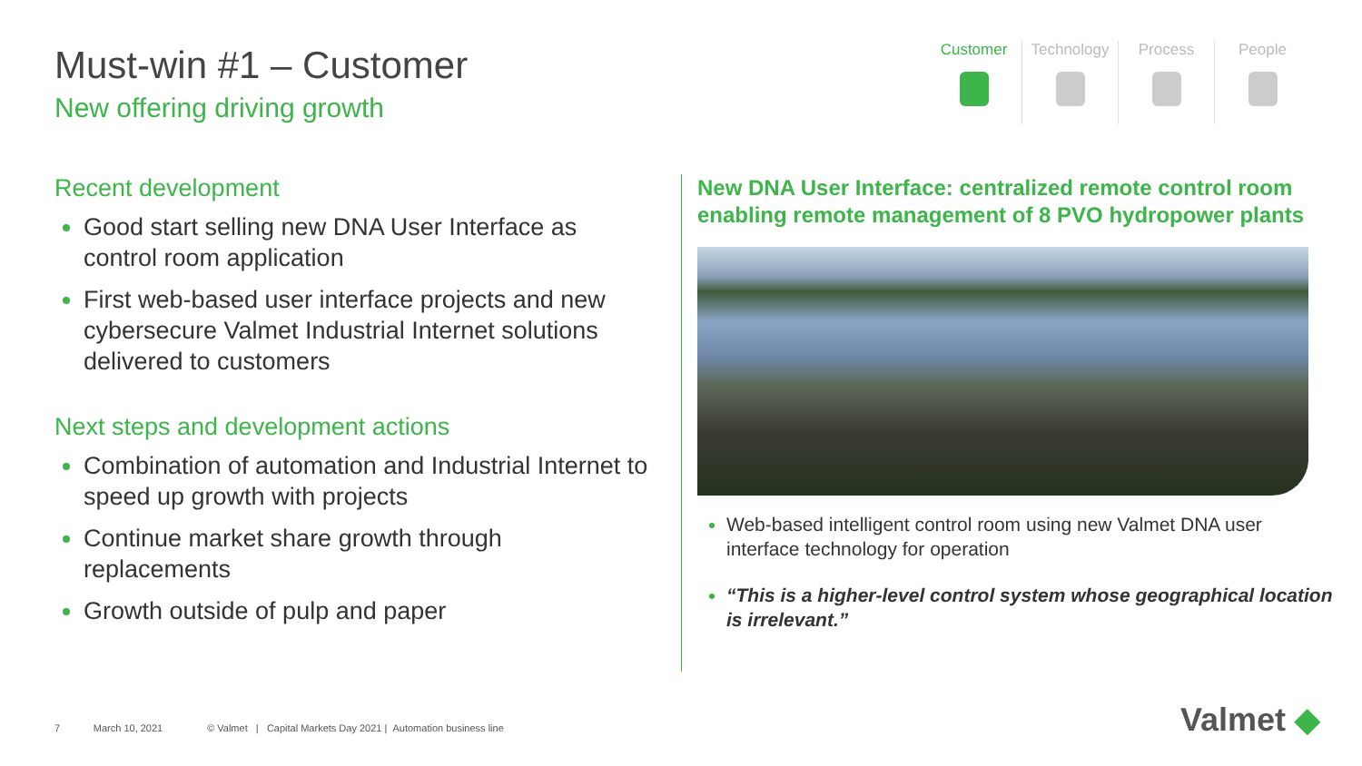Must-win #1 – Customer
New offering driving growth
Customer Technology Process People
Recent development
Good start selling new DNA User Interface as control room application
First web-based user interface projects and new cybersecure Valmet Industrial Internet solutions delivered to customers
Next steps and development actions
Combination of automation and Industrial Internet to speed up growth with projects
Continue market share growth through replacements
Growth outside of pulp and paper
New DNA User Interface: centralized remote control room enabling remote management of 8 PVO hydropower plants
Web-based intelligent control room using new Valmet DNA user interface technology for operation
“This is a higher-level control system whose geographical location is irrelevant.”
7 March 10, 2021 © Valmet | Capital Markets Day 2021 | Automation business line
Valmet ◆